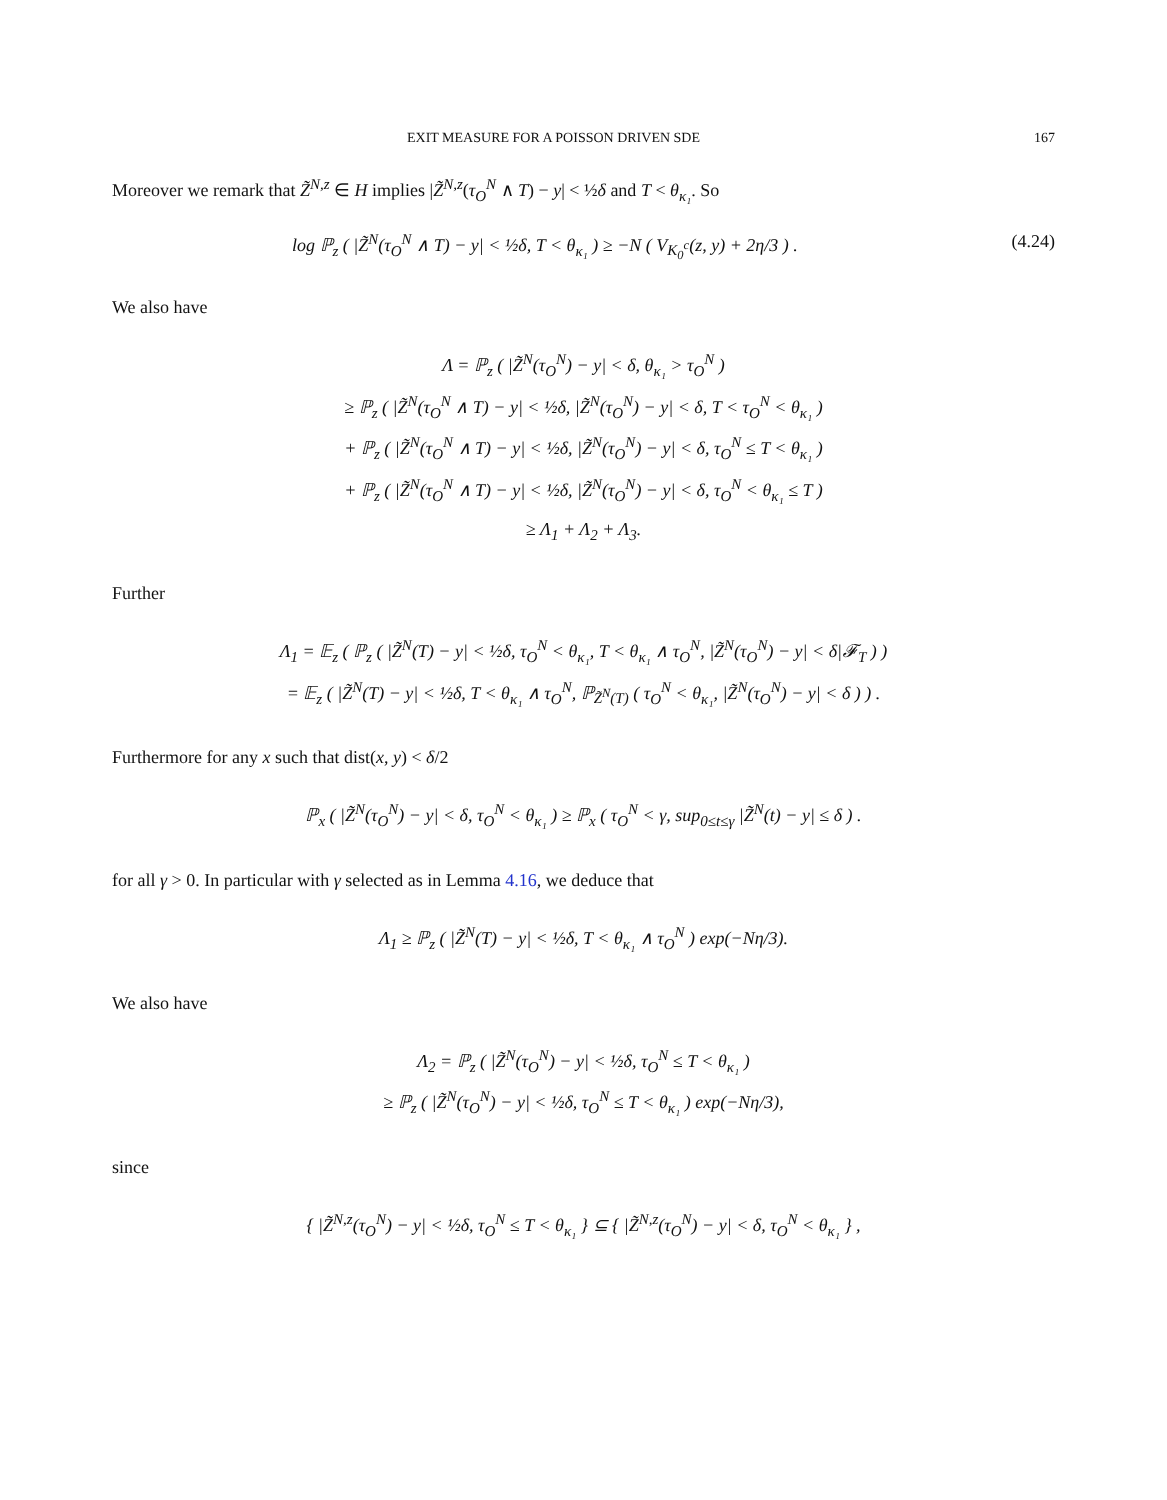EXIT MEASURE FOR A POISSON DRIVEN SDE 167
Moreover we remark that Z̃<sup>N,z</sup> ∈ H implies |Z̃<sup>N,z</sup>(τ<sub>O</sub><sup>N</sup> ∧ T) − y| < ½δ and T < θ<sub>κ₁</sub>. So
log ℙ<sub>z</sub> ( |Z̃<sup>N</sup>(τ<sub>O</sub><sup>N</sup> ∧ T) − y| < ½δ, T < θ<sub>κ₁</sub> ) ≥ −N ( V<sub>K<sub>0</sub><sup>c</sup></sub>(z, y) + 2η/3 ) . (4.24)
We also have
Λ = ℙ<sub>z</sub> ( |Z̃<sup>N</sup>(τ<sub>O</sub><sup>N</sup>) − y| < δ, θ<sub>κ₁</sub> > τ<sub>O</sub><sup>N</sup> )
≥ ℙ<sub>z</sub> ( |Z̃<sup>N</sup>(τ<sub>O</sub><sup>N</sup> ∧ T) − y| < ½δ, |Z̃<sup>N</sup>(τ<sub>O</sub><sup>N</sup>) − y| < δ, T < τ<sub>O</sub><sup>N</sup> < θ<sub>κ₁</sub> )
+ ℙ<sub>z</sub> ( |Z̃<sup>N</sup>(τ<sub>O</sub><sup>N</sup> ∧ T) − y| < ½δ, |Z̃<sup>N</sup>(τ<sub>O</sub><sup>N</sup>) − y| < δ, τ<sub>O</sub><sup>N</sup> ≤ T < θ<sub>κ₁</sub> )
+ ℙ<sub>z</sub> ( |Z̃<sup>N</sup>(τ<sub>O</sub><sup>N</sup> ∧ T) − y| < ½δ, |Z̃<sup>N</sup>(τ<sub>O</sub><sup>N</sup>) − y| < δ, τ<sub>O</sub><sup>N</sup> < θ<sub>κ₁</sub> ≤ T )
≥ Λ<sub>1</sub> + Λ<sub>2</sub> + Λ<sub>3</sub>.
Further
Λ<sub>1</sub> = 𝔼<sub>z</sub> ( ℙ<sub>z</sub> ( |Z̃<sup>N</sup>(T) − y| < ½δ, τ<sub>O</sub><sup>N</sup> < θ<sub>κ₁</sub>, T < θ<sub>κ₁</sub> ∧ τ<sub>O</sub><sup>N</sup>, |Z̃<sup>N</sup>(τ<sub>O</sub><sup>N</sup>) − y| < δ|𝓕<sub>T</sub> ) )
= 𝔼<sub>z</sub> ( |Z̃<sup>N</sup>(T) − y| < ½δ, T < θ<sub>κ₁</sub> ∧ τ<sub>O</sub><sup>N</sup>, ℙ<sub>Z̃<sup>N</sup>(T)</sub> ( τ<sub>O</sub><sup>N</sup> < θ<sub>κ₁</sub>, |Z̃<sup>N</sup>(τ<sub>O</sub><sup>N</sup>) − y| < δ ) ) .
Furthermore for any x such that dist(x, y) < δ/2
ℙ<sub>x</sub> ( |Z̃<sup>N</sup>(τ<sub>O</sub><sup>N</sup>) − y| < δ, τ<sub>O</sub><sup>N</sup> < θ<sub>κ₁</sub> ) ≥ ℙ<sub>x</sub> ( τ<sub>O</sub><sup>N</sup> < γ, sup<sub>0≤t≤γ</sub> |Z̃<sup>N</sup>(t) − y| ≤ δ ) .
for all γ > 0. In particular with γ selected as in Lemma 4.16, we deduce that
Λ<sub>1</sub> ≥ ℙ<sub>z</sub> ( |Z̃<sup>N</sup>(T) − y| < ½δ, T < θ<sub>κ₁</sub> ∧ τ<sub>O</sub><sup>N</sup> ) exp(−Nη/3).
We also have
Λ<sub>2</sub> = ℙ<sub>z</sub> ( |Z̃<sup>N</sup>(τ<sub>O</sub><sup>N</sup>) − y| < ½δ, τ<sub>O</sub><sup>N</sup> ≤ T < θ<sub>κ₁</sub> )
≥ ℙ<sub>z</sub> ( |Z̃<sup>N</sup>(τ<sub>O</sub><sup>N</sup>) − y| < ½δ, τ<sub>O</sub><sup>N</sup> ≤ T < θ<sub>κ₁</sub> ) exp(−Nη/3),
since
{ |Z̃<sup>N,z</sup>(τ<sub>O</sub><sup>N</sup>) − y| < ½δ, τ<sub>O</sub><sup>N</sup> ≤ T < θ<sub>κ₁</sub> } ⊆ { |Z̃<sup>N,z</sup>(τ<sub>O</sub><sup>N</sup>) − y| < δ, τ<sub>O</sub><sup>N</sup> < θ<sub>κ₁</sub> } ,